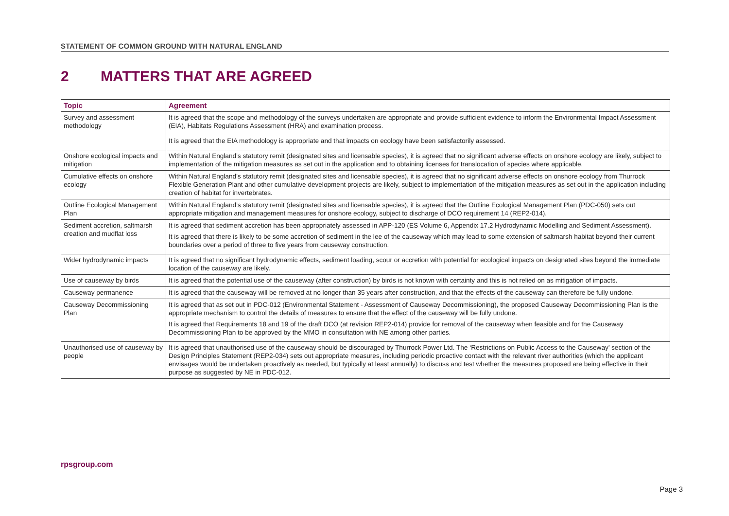STATEMENT OF COMMON GROUND WITH NATURAL ENGLAND
2 MATTERS THAT ARE AGREED
| Topic | Agreement |
| --- | --- |
| Survey and assessment methodology | It is agreed that the scope and methodology of the surveys undertaken are appropriate and provide sufficient evidence to inform the Environmental Impact Assessment (EIA), Habitats Regulations Assessment (HRA) and examination process. It is agreed that the EIA methodology is appropriate and that impacts on ecology have been satisfactorily assessed. |
| Onshore ecological impacts and mitigation | Within Natural England’s statutory remit (designated sites and licensable species), it is agreed that no significant adverse effects on onshore ecology are likely, subject to implementation of the mitigation measures as set out in the application and to obtaining licenses for translocation of species where applicable. |
| Cumulative effects on onshore ecology | Within Natural England’s statutory remit (designated sites and licensable species), it is agreed that no significant adverse effects on onshore ecology from Thurrock Flexible Generation Plant and other cumulative development projects are likely, subject to implementation of the mitigation measures as set out in the application including creation of habitat for invertebrates. |
| Outline Ecological Management Plan | Within Natural England’s statutory remit (designated sites and licensable species), it is agreed that the Outline Ecological Management Plan (PDC-050) sets out appropriate mitigation and management measures for onshore ecology, subject to discharge of DCO requirement 14 (REP2-014). |
| Sediment accretion, saltmarsh creation and mudflat loss | It is agreed that sediment accretion has been appropriately assessed in APP-120 (ES Volume 6, Appendix 17.2 Hydrodynamic Modelling and Sediment Assessment). It is agreed that there is likely to be some accretion of sediment in the lee of the causeway which may lead to some extension of saltmarsh habitat beyond their current boundaries over a period of three to five years from causeway construction. |
| Wider hydrodynamic impacts | It is agreed that no significant hydrodynamic effects, sediment loading, scour or accretion with potential for ecological impacts on designated sites beyond the immediate location of the causeway are likely. |
| Use of causeway by birds | It is agreed that the potential use of the causeway (after construction) by birds is not known with certainty and this is not relied on as mitigation of impacts. |
| Causeway permanence | It is agreed that the causeway will be removed at no longer than 35 years after construction, and that the effects of the causeway can therefore be fully undone. |
| Causeway Decommissioning Plan | It is agreed that as set out in PDC-012 (Environmental Statement - Assessment of Causeway Decommissioning), the proposed Causeway Decommissioning Plan is the appropriate mechanism to control the details of measures to ensure that the effect of the causeway will be fully undone. It is agreed that Requirements 18 and 19 of the draft DCO (at revision REP2-014) provide for removal of the causeway when feasible and for the Causeway Decommissioning Plan to be approved by the MMO in consultation with NE among other parties. |
| Unauthorised use of causeway by people | It is agreed that unauthorised use of the causeway should be discouraged by Thurrock Power Ltd. The ‘Restrictions on Public Access to the Causeway’ section of the Design Principles Statement (REP2-034) sets out appropriate measures, including periodic proactive contact with the relevant river authorities (which the applicant envisages would be undertaken proactively as needed, but typically at least annually) to discuss and test whether the measures proposed are being effective in their purpose as suggested by NE in PDC-012. |
rpsgroup.com
Page 3